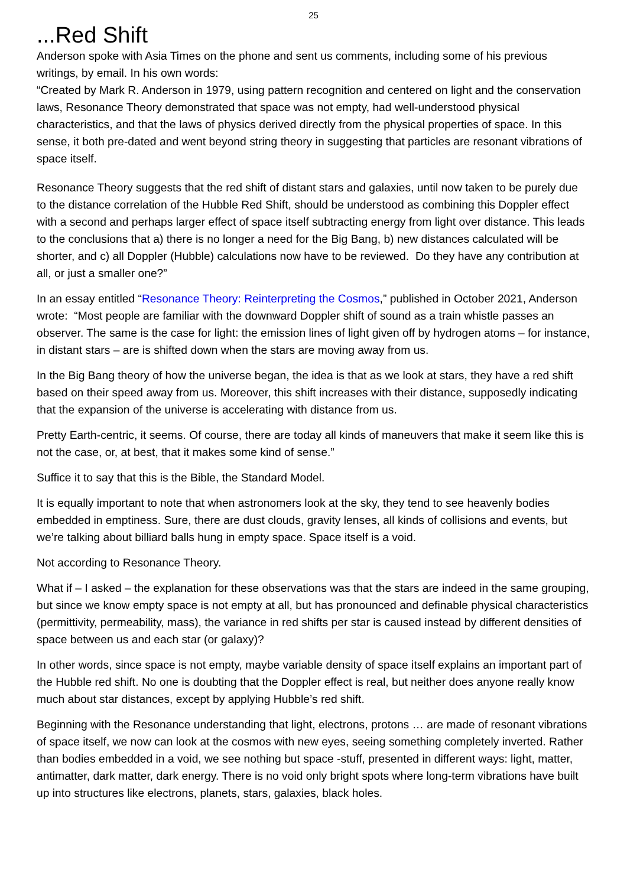25
...Red Shift
Anderson spoke with Asia Times on the phone and sent us comments, including some of his previous writings, by email. In his own words:
“Created by Mark R. Anderson in 1979, using pattern recognition and centered on light and the conservation laws, Resonance Theory demonstrated that space was not empty, had well-understood physical characteristics, and that the laws of physics derived directly from the physical properties of space. In this sense, it both pre-dated and went beyond string theory in suggesting that particles are resonant vibrations of space itself.
Resonance Theory suggests that the red shift of distant stars and galaxies, until now taken to be purely due to the distance correlation of the Hubble Red Shift, should be understood as combining this Doppler effect with a second and perhaps larger effect of space itself subtracting energy from light over distance. This leads to the conclusions that a) there is no longer a need for the Big Bang, b) new distances calculated will be shorter, and c) all Doppler (Hubble) calculations now have to be reviewed. Do they have any contribution at all, or just a smaller one?”
In an essay entitled “Resonance Theory: Reinterpreting the Cosmos,” published in October 2021, Anderson wrote: “Most people are familiar with the downward Doppler shift of sound as a train whistle passes an observer. The same is the case for light: the emission lines of light given off by hydrogen atoms – for instance, in distant stars – are is shifted down when the stars are moving away from us.
In the Big Bang theory of how the universe began, the idea is that as we look at stars, they have a red shift based on their speed away from us. Moreover, this shift increases with their distance, supposedly indicating that the expansion of the universe is accelerating with distance from us.
Pretty Earth-centric, it seems. Of course, there are today all kinds of maneuvers that make it seem like this is not the case, or, at best, that it makes some kind of sense.”
Suffice it to say that this is the Bible, the Standard Model.
It is equally important to note that when astronomers look at the sky, they tend to see heavenly bodies embedded in emptiness. Sure, there are dust clouds, gravity lenses, all kinds of collisions and events, but we’re talking about billiard balls hung in empty space. Space itself is a void.
Not according to Resonance Theory.
What if – I asked – the explanation for these observations was that the stars are indeed in the same grouping, but since we know empty space is not empty at all, but has pronounced and definable physical characteristics (permittivity, permeability, mass), the variance in red shifts per star is caused instead by different densities of space between us and each star (or galaxy)?
In other words, since space is not empty, maybe variable density of space itself explains an important part of the Hubble red shift. No one is doubting that the Doppler effect is real, but neither does anyone really know much about star distances, except by applying Hubble’s red shift.
Beginning with the Resonance understanding that light, electrons, protons … are made of resonant vibrations of space itself, we now can look at the cosmos with new eyes, seeing something completely inverted. Rather than bodies embedded in a void, we see nothing but space -stuff, presented in different ways: light, matter, antimatter, dark matter, dark energy. There is no void only bright spots where long-term vibrations have built up into structures like electrons, planets, stars, galaxies, black holes.